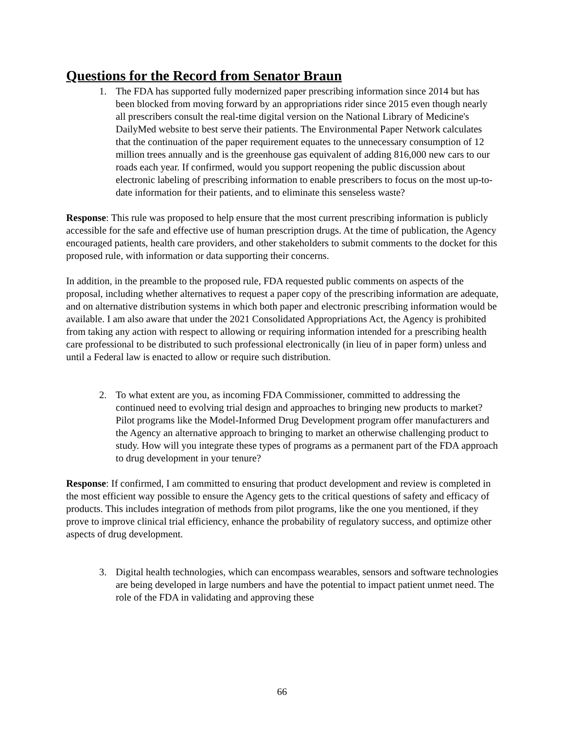Questions for the Record from Senator Braun
1. The FDA has supported fully modernized paper prescribing information since 2014 but has been blocked from moving forward by an appropriations rider since 2015 even though nearly all prescribers consult the real-time digital version on the National Library of Medicine's DailyMed website to best serve their patients. The Environmental Paper Network calculates that the continuation of the paper requirement equates to the unnecessary consumption of 12 million trees annually and is the greenhouse gas equivalent of adding 816,000 new cars to our roads each year. If confirmed, would you support reopening the public discussion about electronic labeling of prescribing information to enable prescribers to focus on the most up-to-date information for their patients, and to eliminate this senseless waste?
Response: This rule was proposed to help ensure that the most current prescribing information is publicly accessible for the safe and effective use of human prescription drugs. At the time of publication, the Agency encouraged patients, health care providers, and other stakeholders to submit comments to the docket for this proposed rule, with information or data supporting their concerns.
In addition, in the preamble to the proposed rule, FDA requested public comments on aspects of the proposal, including whether alternatives to request a paper copy of the prescribing information are adequate, and on alternative distribution systems in which both paper and electronic prescribing information would be available. I am also aware that under the 2021 Consolidated Appropriations Act, the Agency is prohibited from taking any action with respect to allowing or requiring information intended for a prescribing health care professional to be distributed to such professional electronically (in lieu of in paper form) unless and until a Federal law is enacted to allow or require such distribution.
2. To what extent are you, as incoming FDA Commissioner, committed to addressing the continued need to evolving trial design and approaches to bringing new products to market? Pilot programs like the Model-Informed Drug Development program offer manufacturers and the Agency an alternative approach to bringing to market an otherwise challenging product to study. How will you integrate these types of programs as a permanent part of the FDA approach to drug development in your tenure?
Response: If confirmed, I am committed to ensuring that product development and review is completed in the most efficient way possible to ensure the Agency gets to the critical questions of safety and efficacy of products. This includes integration of methods from pilot programs, like the one you mentioned, if they prove to improve clinical trial efficiency, enhance the probability of regulatory success, and optimize other aspects of drug development.
3. Digital health technologies, which can encompass wearables, sensors and software technologies are being developed in large numbers and have the potential to impact patient unmet need. The role of the FDA in validating and approving these
66